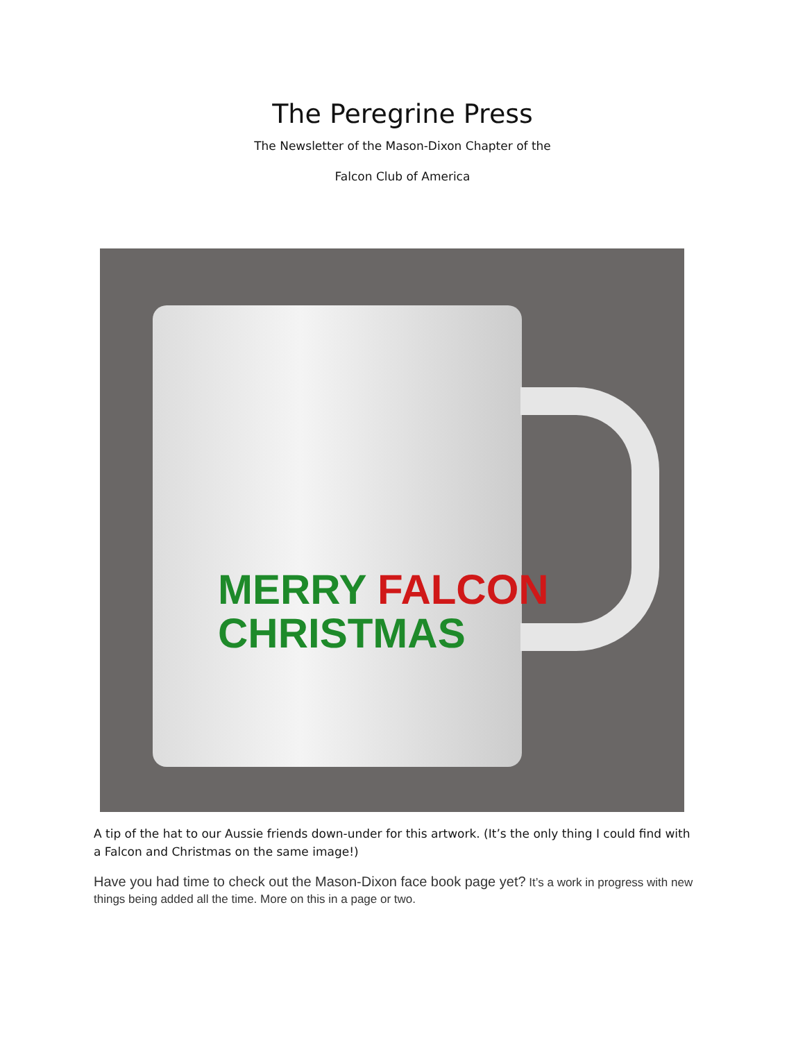The Peregrine Press
The Newsletter of the Mason-Dixon Chapter of the
Falcon Club of America
MERRY FALCON
CHRISTMAS
A tip of the hat to our Aussie friends down-under for this artwork. (It’s the only thing I could find with a Falcon and Christmas on the same image!)
Have you had time to check out the Mason-Dixon face book page yet? It’s a work in progress with new things being added all the time. More on this in a page or two.